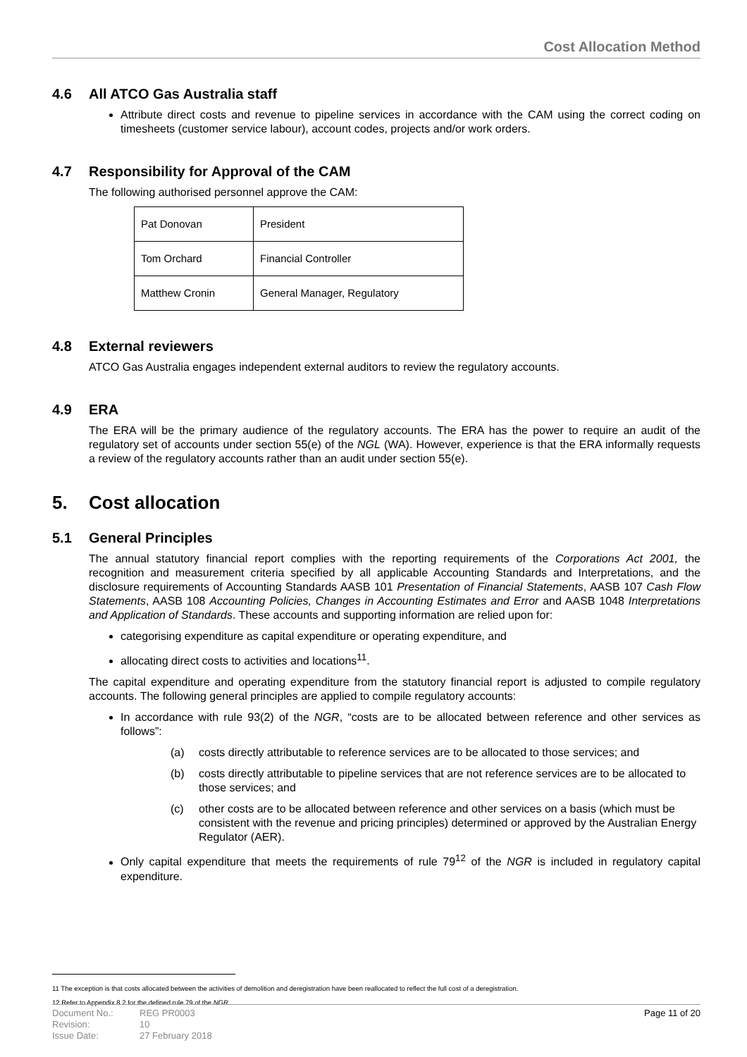Cost Allocation Method
4.6 All ATCO Gas Australia staff
Attribute direct costs and revenue to pipeline services in accordance with the CAM using the correct coding on timesheets (customer service labour), account codes, projects and/or work orders.
4.7 Responsibility for Approval of the CAM
The following authorised personnel approve the CAM:
| Pat Donovan | President |
| Tom Orchard | Financial Controller |
| Matthew Cronin | General Manager, Regulatory |
4.8 External reviewers
ATCO Gas Australia engages independent external auditors to review the regulatory accounts.
4.9 ERA
The ERA will be the primary audience of the regulatory accounts. The ERA has the power to require an audit of the regulatory set of accounts under section 55(e) of the NGL (WA). However, experience is that the ERA informally requests a review of the regulatory accounts rather than an audit under section 55(e).
5. Cost allocation
5.1 General Principles
The annual statutory financial report complies with the reporting requirements of the Corporations Act 2001, the recognition and measurement criteria specified by all applicable Accounting Standards and Interpretations, and the disclosure requirements of Accounting Standards AASB 101 Presentation of Financial Statements, AASB 107 Cash Flow Statements, AASB 108 Accounting Policies, Changes in Accounting Estimates and Error and AASB 1048 Interpretations and Application of Standards. These accounts and supporting information are relied upon for:
categorising expenditure as capital expenditure or operating expenditure, and
allocating direct costs to activities and locations<sup>11</sup>.
The capital expenditure and operating expenditure from the statutory financial report is adjusted to compile regulatory accounts. The following general principles are applied to compile regulatory accounts:
In accordance with rule 93(2) of the NGR, “costs are to be allocated between reference and other services as follows”:
(a) costs directly attributable to reference services are to be allocated to those services; and
(b) costs directly attributable to pipeline services that are not reference services are to be allocated to those services; and
(c) other costs are to be allocated between reference and other services on a basis (which must be consistent with the revenue and pricing principles) determined or approved by the Australian Energy Regulator (AER).
Only capital expenditure that meets the requirements of rule 79<sup>12</sup> of the NGR is included in regulatory capital expenditure.
11 The exception is that costs allocated between the activities of demolition and deregistration have been reallocated to reflect the full cost of a deregistration.
12 Refer to Appendix 8.2 for the defined rule 79 of the NGR.
Document No.:
Revision:
Issue Date:
REG PR0003
10
27 February 2018
Page 11 of 20